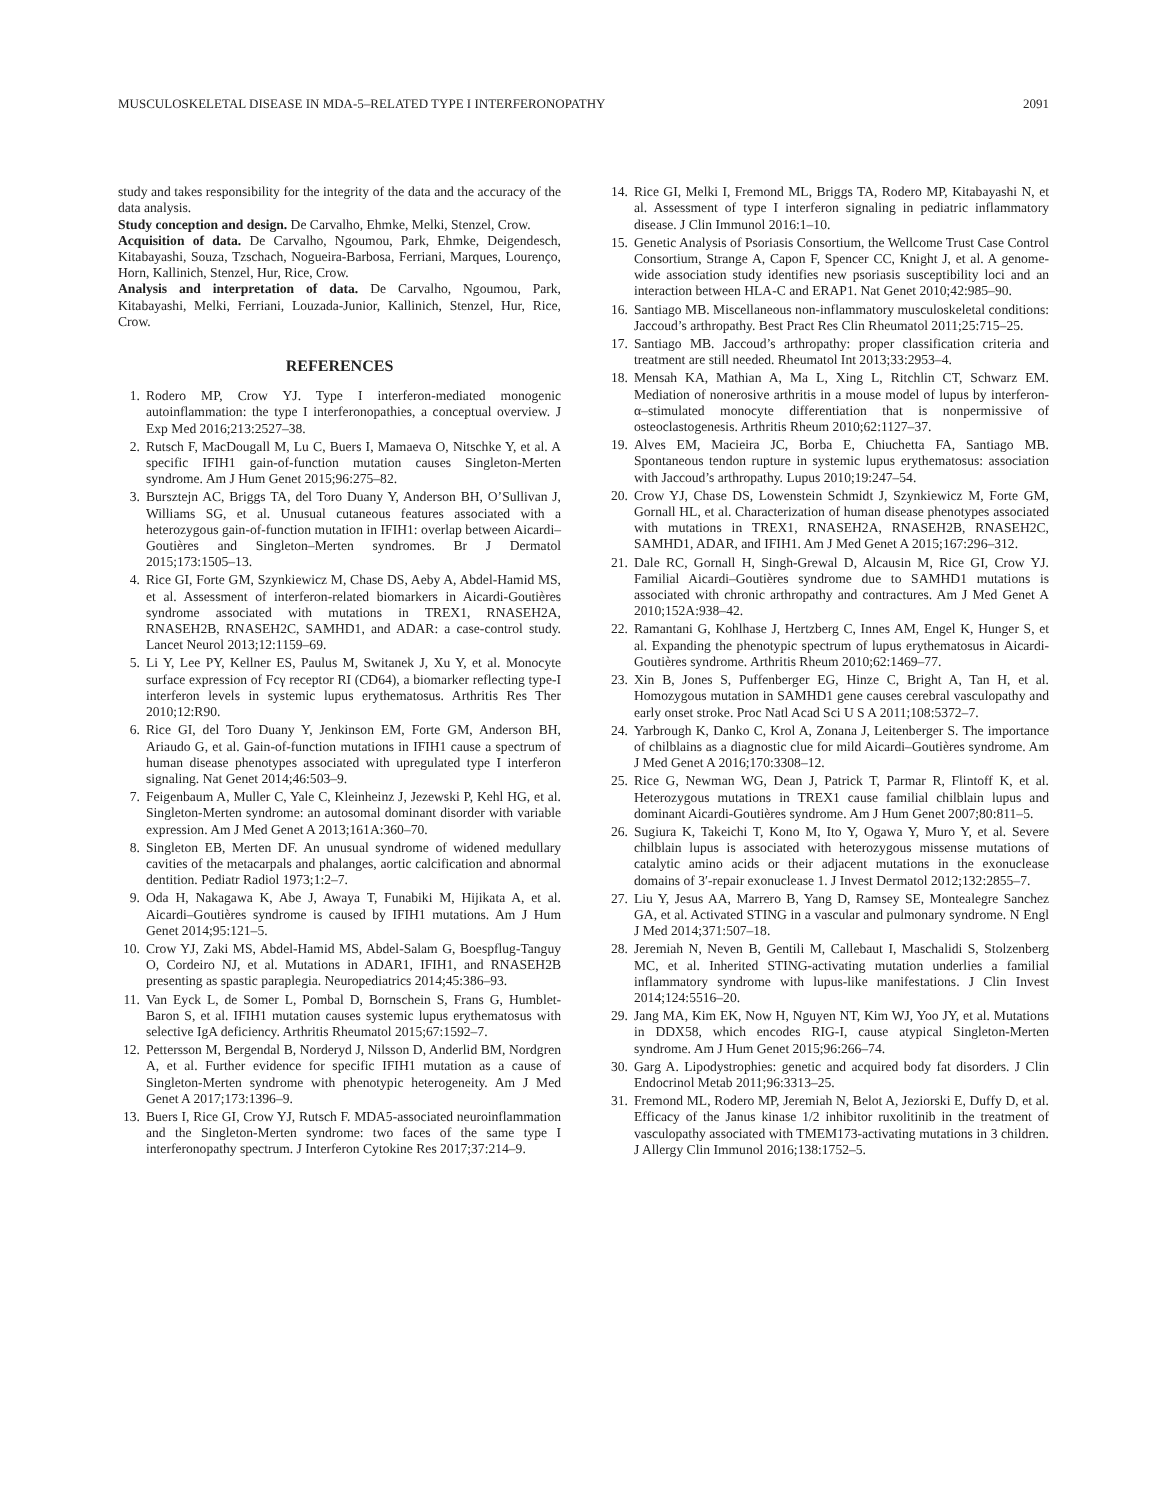MUSCULOSKELETAL DISEASE IN MDA-5–RELATED TYPE I INTERFERONOPATHY 2091
study and takes responsibility for the integrity of the data and the accuracy of the data analysis.
Study conception and design. De Carvalho, Ehmke, Melki, Stenzel, Crow.
Acquisition of data. De Carvalho, Ngoumou, Park, Ehmke, Deigendesch, Kitabayashi, Souza, Tzschach, Nogueira-Barbosa, Ferriani, Marques, Lourenço, Horn, Kallinich, Stenzel, Hur, Rice, Crow.
Analysis and interpretation of data. De Carvalho, Ngoumou, Park, Kitabayashi, Melki, Ferriani, Louzada-Junior, Kallinich, Stenzel, Hur, Rice, Crow.
REFERENCES
1. Rodero MP, Crow YJ. Type I interferon-mediated monogenic autoinflammation: the type I interferonopathies, a conceptual overview. J Exp Med 2016;213:2527–38.
2. Rutsch F, MacDougall M, Lu C, Buers I, Mamaeva O, Nitschke Y, et al. A specific IFIH1 gain-of-function mutation causes Singleton-Merten syndrome. Am J Hum Genet 2015;96:275–82.
3. Bursztejn AC, Briggs TA, del Toro Duany Y, Anderson BH, O’Sullivan J, Williams SG, et al. Unusual cutaneous features associated with a heterozygous gain-of-function mutation in IFIH1: overlap between Aicardi–Goutières and Singleton–Merten syndromes. Br J Dermatol 2015;173:1505–13.
4. Rice GI, Forte GM, Szynkiewicz M, Chase DS, Aeby A, Abdel-Hamid MS, et al. Assessment of interferon-related biomarkers in Aicardi-Goutières syndrome associated with mutations in TREX1, RNASEH2A, RNASEH2B, RNASEH2C, SAMHD1, and ADAR: a case-control study. Lancet Neurol 2013;12:1159–69.
5. Li Y, Lee PY, Kellner ES, Paulus M, Switanek J, Xu Y, et al. Monocyte surface expression of Fcγ receptor RI (CD64), a biomarker reflecting type-I interferon levels in systemic lupus erythematosus. Arthritis Res Ther 2010;12:R90.
6. Rice GI, del Toro Duany Y, Jenkinson EM, Forte GM, Anderson BH, Ariaudo G, et al. Gain-of-function mutations in IFIH1 cause a spectrum of human disease phenotypes associated with upregulated type I interferon signaling. Nat Genet 2014;46:503–9.
7. Feigenbaum A, Muller C, Yale C, Kleinheinz J, Jezewski P, Kehl HG, et al. Singleton-Merten syndrome: an autosomal dominant disorder with variable expression. Am J Med Genet A 2013;161A:360–70.
8. Singleton EB, Merten DF. An unusual syndrome of widened medullary cavities of the metacarpals and phalanges, aortic calcification and abnormal dentition. Pediatr Radiol 1973;1:2–7.
9. Oda H, Nakagawa K, Abe J, Awaya T, Funabiki M, Hijikata A, et al. Aicardi–Goutières syndrome is caused by IFIH1 mutations. Am J Hum Genet 2014;95:121–5.
10. Crow YJ, Zaki MS, Abdel-Hamid MS, Abdel-Salam G, Boespflug-Tanguy O, Cordeiro NJ, et al. Mutations in ADAR1, IFIH1, and RNASEH2B presenting as spastic paraplegia. Neuropediatrics 2014;45:386–93.
11. Van Eyck L, de Somer L, Pombal D, Bornschein S, Frans G, Humblet-Baron S, et al. IFIH1 mutation causes systemic lupus erythematosus with selective IgA deficiency. Arthritis Rheumatol 2015;67:1592–7.
12. Pettersson M, Bergendal B, Norderyd J, Nilsson D, Anderlid BM, Nordgren A, et al. Further evidence for specific IFIH1 mutation as a cause of Singleton-Merten syndrome with phenotypic heterogeneity. Am J Med Genet A 2017;173:1396–9.
13. Buers I, Rice GI, Crow YJ, Rutsch F. MDA5-associated neuroinflammation and the Singleton-Merten syndrome: two faces of the same type I interferonopathy spectrum. J Interferon Cytokine Res 2017;37:214–9.
14. Rice GI, Melki I, Fremond ML, Briggs TA, Rodero MP, Kitabayashi N, et al. Assessment of type I interferon signaling in pediatric inflammatory disease. J Clin Immunol 2016:1–10.
15. Genetic Analysis of Psoriasis Consortium, the Wellcome Trust Case Control Consortium, Strange A, Capon F, Spencer CC, Knight J, et al. A genome-wide association study identifies new psoriasis susceptibility loci and an interaction between HLA-C and ERAP1. Nat Genet 2010;42:985–90.
16. Santiago MB. Miscellaneous non-inflammatory musculoskeletal conditions: Jaccoud’s arthropathy. Best Pract Res Clin Rheumatol 2011;25:715–25.
17. Santiago MB. Jaccoud’s arthropathy: proper classification criteria and treatment are still needed. Rheumatol Int 2013;33:2953–4.
18. Mensah KA, Mathian A, Ma L, Xing L, Ritchlin CT, Schwarz EM. Mediation of nonerosive arthritis in a mouse model of lupus by interferon-α–stimulated monocyte differentiation that is nonpermissive of osteoclastogenesis. Arthritis Rheum 2010;62:1127–37.
19. Alves EM, Macieira JC, Borba E, Chiuchetta FA, Santiago MB. Spontaneous tendon rupture in systemic lupus erythematosus: association with Jaccoud’s arthropathy. Lupus 2010;19:247–54.
20. Crow YJ, Chase DS, Lowenstein Schmidt J, Szynkiewicz M, Forte GM, Gornall HL, et al. Characterization of human disease phenotypes associated with mutations in TREX1, RNASEH2A, RNASEH2B, RNASEH2C, SAMHD1, ADAR, and IFIH1. Am J Med Genet A 2015;167:296–312.
21. Dale RC, Gornall H, Singh-Grewal D, Alcausin M, Rice GI, Crow YJ. Familial Aicardi–Goutières syndrome due to SAMHD1 mutations is associated with chronic arthropathy and contractures. Am J Med Genet A 2010;152A:938–42.
22. Ramantani G, Kohlhase J, Hertzberg C, Innes AM, Engel K, Hunger S, et al. Expanding the phenotypic spectrum of lupus erythematosus in Aicardi-Goutières syndrome. Arthritis Rheum 2010;62:1469–77.
23. Xin B, Jones S, Puffenberger EG, Hinze C, Bright A, Tan H, et al. Homozygous mutation in SAMHD1 gene causes cerebral vasculopathy and early onset stroke. Proc Natl Acad Sci U S A 2011;108:5372–7.
24. Yarbrough K, Danko C, Krol A, Zonana J, Leitenberger S. The importance of chilblains as a diagnostic clue for mild Aicardi–Goutières syndrome. Am J Med Genet A 2016;170:3308–12.
25. Rice G, Newman WG, Dean J, Patrick T, Parmar R, Flintoff K, et al. Heterozygous mutations in TREX1 cause familial chilblain lupus and dominant Aicardi-Goutières syndrome. Am J Hum Genet 2007;80:811–5.
26. Sugiura K, Takeichi T, Kono M, Ito Y, Ogawa Y, Muro Y, et al. Severe chilblain lupus is associated with heterozygous missense mutations of catalytic amino acids or their adjacent mutations in the exonuclease domains of 3′-repair exonuclease 1. J Invest Dermatol 2012;132:2855–7.
27. Liu Y, Jesus AA, Marrero B, Yang D, Ramsey SE, Montealegre Sanchez GA, et al. Activated STING in a vascular and pulmonary syndrome. N Engl J Med 2014;371:507–18.
28. Jeremiah N, Neven B, Gentili M, Callebaut I, Maschalidi S, Stolzenberg MC, et al. Inherited STING-activating mutation underlies a familial inflammatory syndrome with lupus-like manifestations. J Clin Invest 2014;124:5516–20.
29. Jang MA, Kim EK, Now H, Nguyen NT, Kim WJ, Yoo JY, et al. Mutations in DDX58, which encodes RIG-I, cause atypical Singleton-Merten syndrome. Am J Hum Genet 2015;96:266–74.
30. Garg A. Lipodystrophies: genetic and acquired body fat disorders. J Clin Endocrinol Metab 2011;96:3313–25.
31. Fremond ML, Rodero MP, Jeremiah N, Belot A, Jeziorski E, Duffy D, et al. Efficacy of the Janus kinase 1/2 inhibitor ruxolitinib in the treatment of vasculopathy associated with TMEM173-activating mutations in 3 children. J Allergy Clin Immunol 2016;138:1752–5.